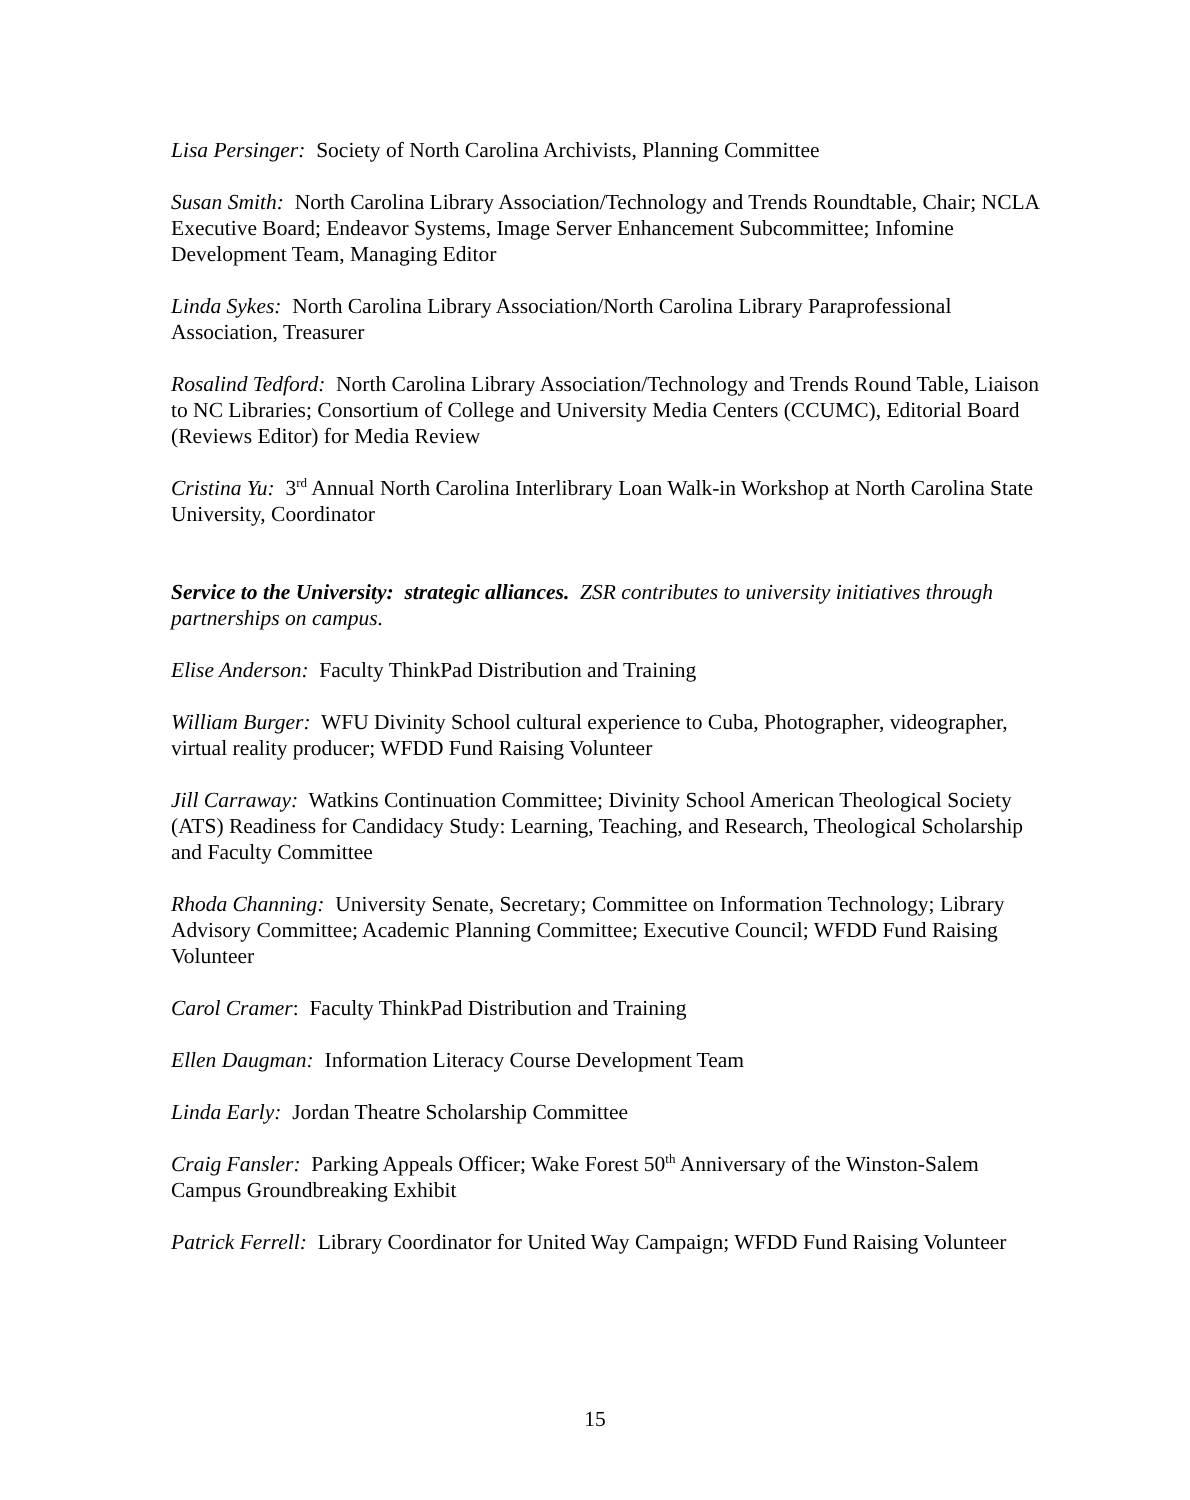Lisa Persinger: Society of North Carolina Archivists, Planning Committee
Susan Smith: North Carolina Library Association/Technology and Trends Roundtable, Chair; NCLA Executive Board; Endeavor Systems, Image Server Enhancement Subcommittee; Infomine Development Team, Managing Editor
Linda Sykes: North Carolina Library Association/North Carolina Library Paraprofessional Association, Treasurer
Rosalind Tedford: North Carolina Library Association/Technology and Trends Round Table, Liaison to NC Libraries; Consortium of College and University Media Centers (CCUMC), Editorial Board (Reviews Editor) for Media Review
Cristina Yu: 3<sup>rd</sup> Annual North Carolina Interlibrary Loan Walk-in Workshop at North Carolina State University, Coordinator
Service to the University: strategic alliances. ZSR contributes to university initiatives through partnerships on campus.
Elise Anderson: Faculty ThinkPad Distribution and Training
William Burger: WFU Divinity School cultural experience to Cuba, Photographer, videographer, virtual reality producer; WFDD Fund Raising Volunteer
Jill Carraway: Watkins Continuation Committee; Divinity School American Theological Society (ATS) Readiness for Candidacy Study: Learning, Teaching, and Research, Theological Scholarship and Faculty Committee
Rhoda Channing: University Senate, Secretary; Committee on Information Technology; Library Advisory Committee; Academic Planning Committee; Executive Council; WFDD Fund Raising Volunteer
Carol Cramer: Faculty ThinkPad Distribution and Training
Ellen Daugman: Information Literacy Course Development Team
Linda Early: Jordan Theatre Scholarship Committee
Craig Fansler: Parking Appeals Officer; Wake Forest 50<sup>th</sup> Anniversary of the Winston-Salem Campus Groundbreaking Exhibit
Patrick Ferrell: Library Coordinator for United Way Campaign; WFDD Fund Raising Volunteer
15